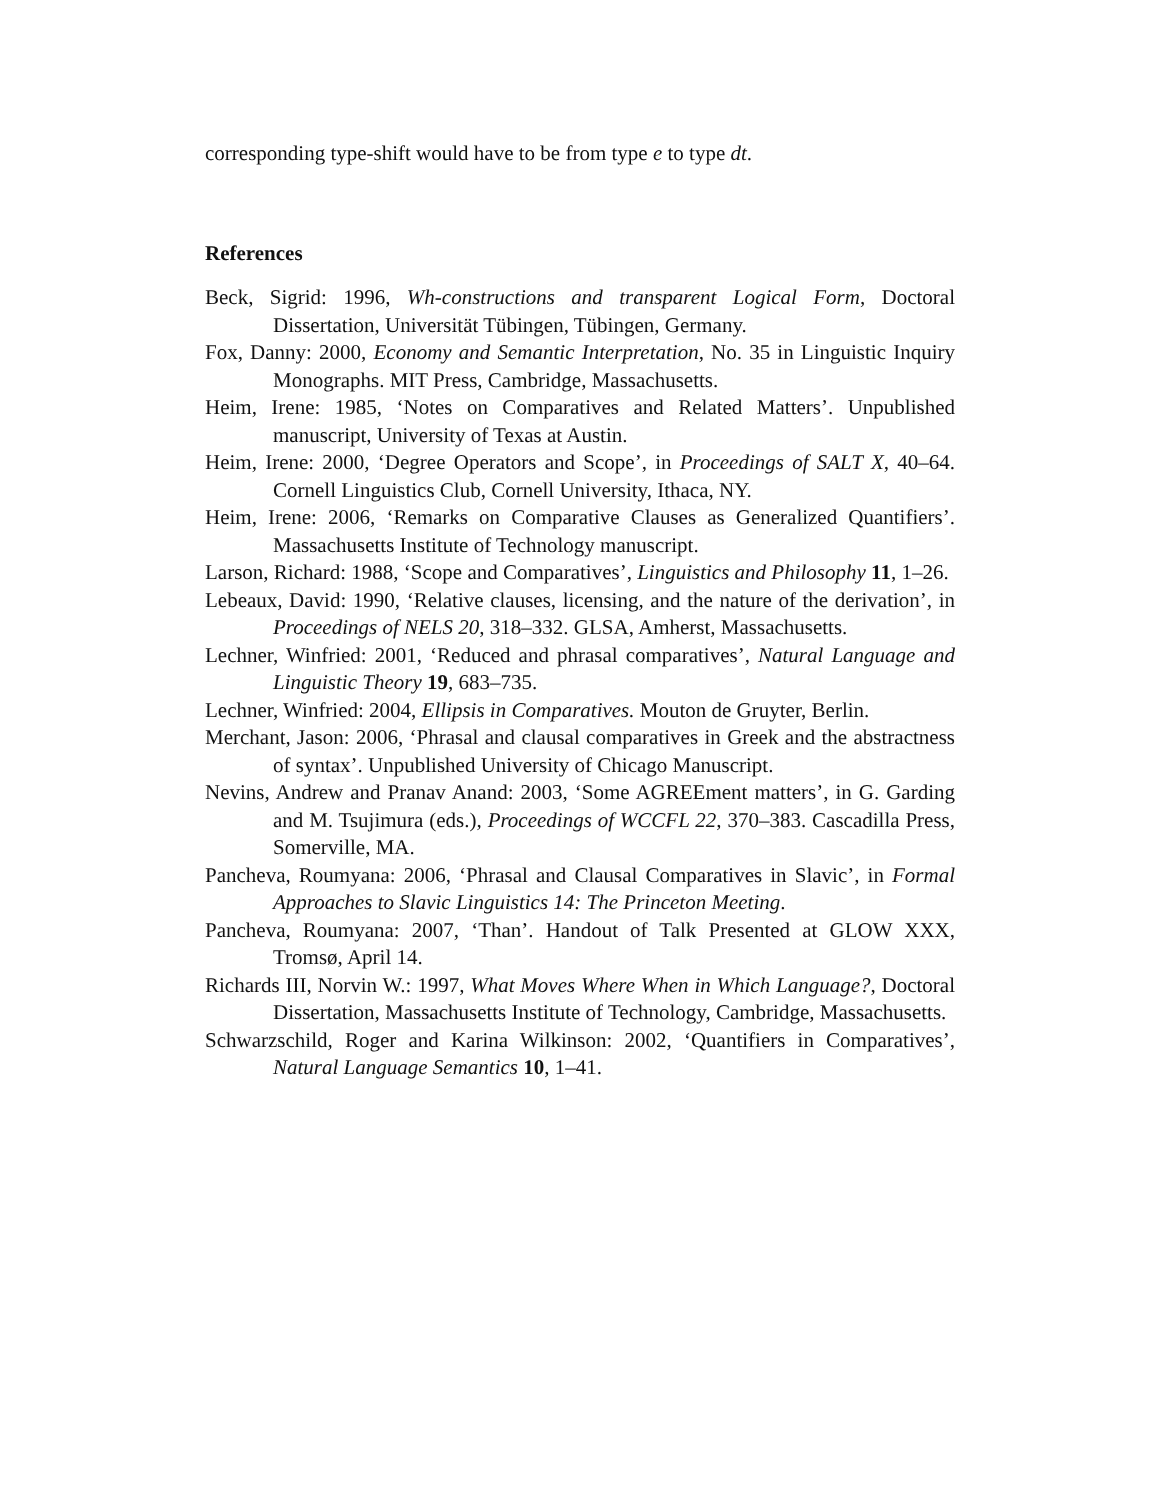corresponding type-shift would have to be from type e to type dt.
References
Beck, Sigrid: 1996, Wh-constructions and transparent Logical Form, Doctoral Dissertation, Universität Tübingen, Tübingen, Germany.
Fox, Danny: 2000, Economy and Semantic Interpretation, No. 35 in Linguistic Inquiry Monographs. MIT Press, Cambridge, Massachusetts.
Heim, Irene: 1985, ‘Notes on Comparatives and Related Matters’. Unpublished manuscript, University of Texas at Austin.
Heim, Irene: 2000, ‘Degree Operators and Scope’, in Proceedings of SALT X, 40–64. Cornell Linguistics Club, Cornell University, Ithaca, NY.
Heim, Irene: 2006, ‘Remarks on Comparative Clauses as Generalized Quantifiers’. Massachusetts Institute of Technology manuscript.
Larson, Richard: 1988, ‘Scope and Comparatives’, Linguistics and Philosophy 11, 1–26.
Lebeaux, David: 1990, ‘Relative clauses, licensing, and the nature of the derivation’, in Proceedings of NELS 20, 318–332. GLSA, Amherst, Massachusetts.
Lechner, Winfried: 2001, ‘Reduced and phrasal comparatives’, Natural Language and Linguistic Theory 19, 683–735.
Lechner, Winfried: 2004, Ellipsis in Comparatives. Mouton de Gruyter, Berlin.
Merchant, Jason: 2006, ‘Phrasal and clausal comparatives in Greek and the abstractness of syntax’. Unpublished University of Chicago Manuscript.
Nevins, Andrew and Pranav Anand: 2003, ‘Some AGREEment matters’, in G. Garding and M. Tsujimura (eds.), Proceedings of WCCFL 22, 370–383. Cascadilla Press, Somerville, MA.
Pancheva, Roumyana: 2006, ‘Phrasal and Clausal Comparatives in Slavic’, in Formal Approaches to Slavic Linguistics 14: The Princeton Meeting.
Pancheva, Roumyana: 2007, ‘Than’. Handout of Talk Presented at GLOW XXX, Tromsø, April 14.
Richards III, Norvin W.: 1997, What Moves Where When in Which Language?, Doctoral Dissertation, Massachusetts Institute of Technology, Cambridge, Massachusetts.
Schwarzschild, Roger and Karina Wilkinson: 2002, ‘Quantifiers in Comparatives’, Natural Language Semantics 10, 1–41.